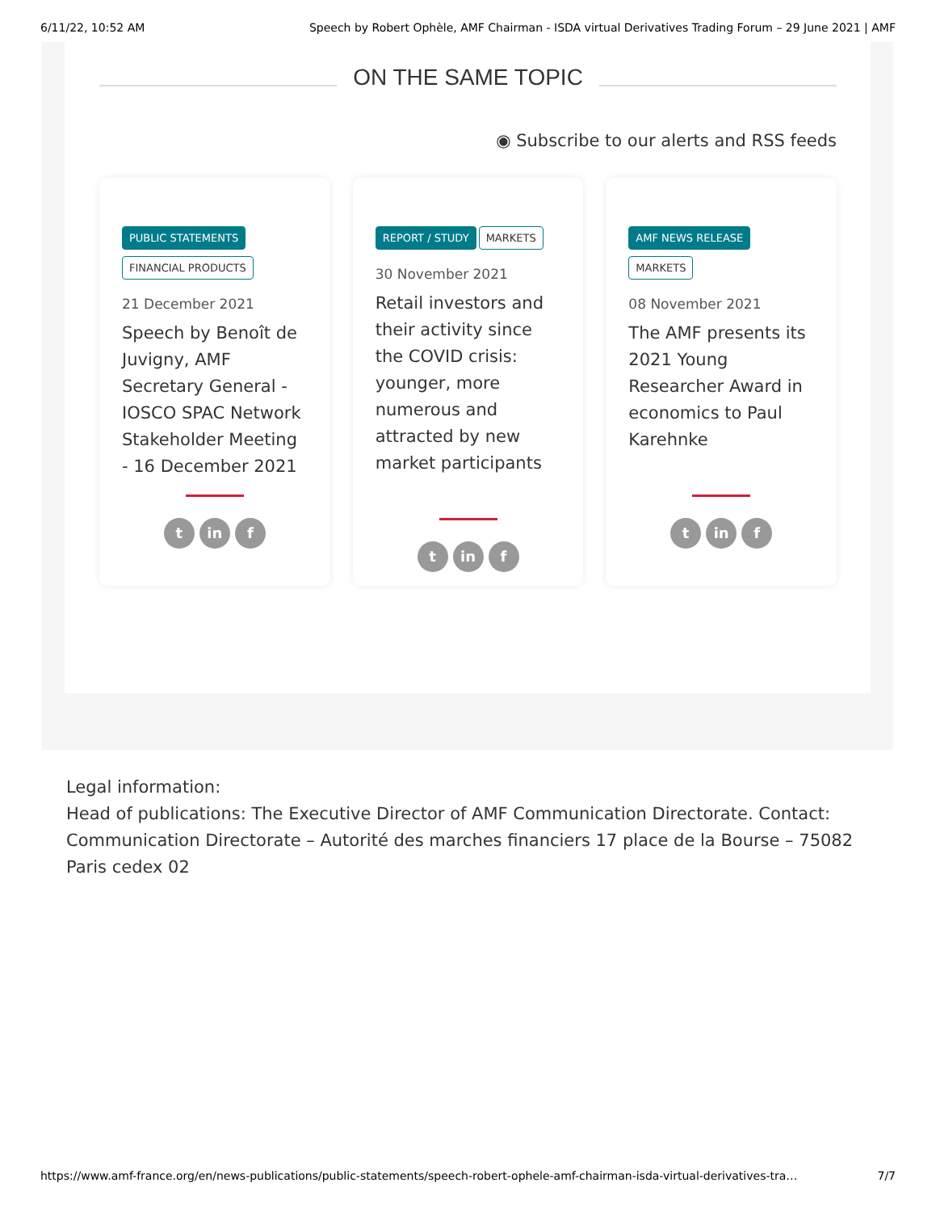6/11/22, 10:52 AM Speech by Robert Ophèle, AMF Chairman - ISDA virtual Derivatives Trading Forum – 29 June 2021 | AMF
ON THE SAME TOPIC
◉ Subscribe to our alerts and RSS feeds
PUBLIC STATEMENTS
FINANCIAL PRODUCTS
21 December 2021
Speech by Benoît de Juvigny, AMF Secretary General - IOSCO SPAC Network Stakeholder Meeting - 16 December 2021
tin f
REPORT / STUDY MARKETS
30 November 2021
Retail investors and their activity since the COVID crisis: younger, more numerous and attracted by new market participants
tin f
AMF NEWS RELEASE
MARKETS
08 November 2021
The AMF presents its 2021 Young Researcher Award in economics to Paul Karehnke
tin f
Legal information:
Head of publications: The Executive Director of AMF Communication Directorate. Contact: Communication Directorate – Autorité des marches financiers 17 place de la Bourse – 75082 Paris cedex 02
https://www.amf-france.org/en/news-publications/public-statements/speech-robert-ophele-amf-chairman-isda-virtual-derivatives-tra… 7/7